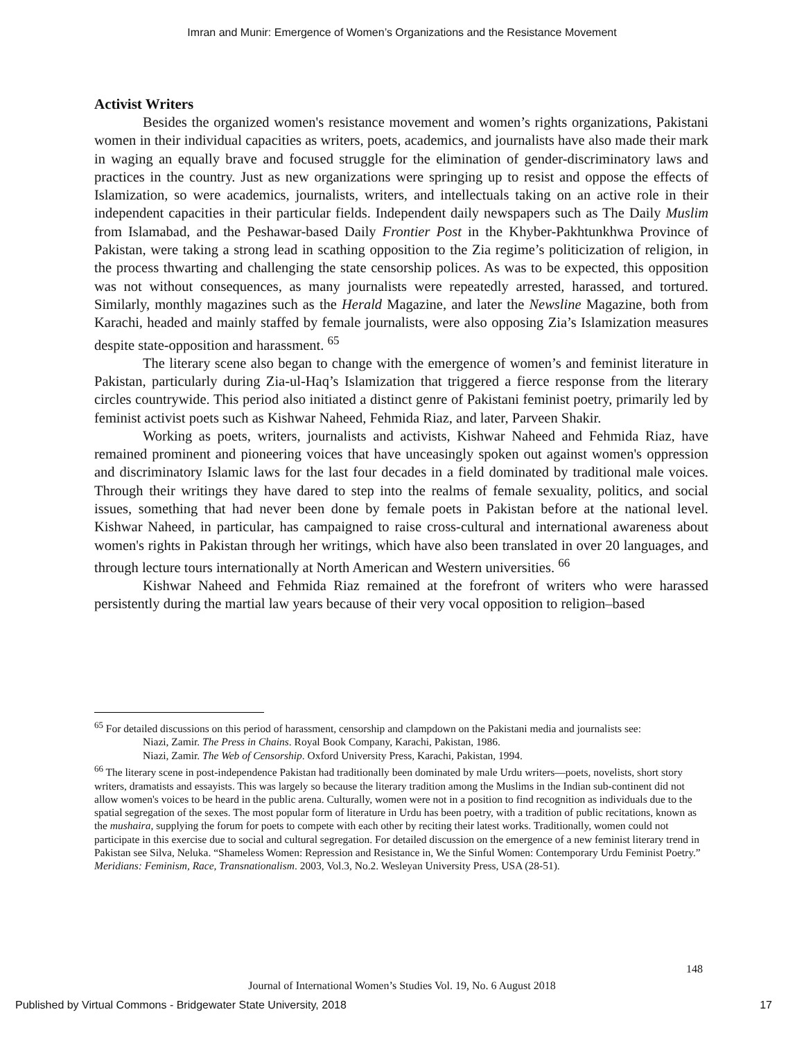Imran and Munir: Emergence of Women’s Organizations and the Resistance Movement
Activist Writers
Besides the organized women's resistance movement and women’s rights organizations, Pakistani women in their individual capacities as writers, poets, academics, and journalists have also made their mark in waging an equally brave and focused struggle for the elimination of gender-discriminatory laws and practices in the country. Just as new organizations were springing up to resist and oppose the effects of Islamization, so were academics, journalists, writers, and intellectuals taking on an active role in their independent capacities in their particular fields. Independent daily newspapers such as The Daily Muslim from Islamabad, and the Peshawar-based Daily Frontier Post in the Khyber-Pakhtunkhwa Province of Pakistan, were taking a strong lead in scathing opposition to the Zia regime’s politicization of religion, in the process thwarting and challenging the state censorship polices. As was to be expected, this opposition was not without consequences, as many journalists were repeatedly arrested, harassed, and tortured. Similarly, monthly magazines such as the Herald Magazine, and later the Newsline Magazine, both from Karachi, headed and mainly staffed by female journalists, were also opposing Zia’s Islamization measures despite state-opposition and harassment. <sup>65</sup>
The literary scene also began to change with the emergence of women’s and feminist literature in Pakistan, particularly during Zia-ul-Haq’s Islamization that triggered a fierce response from the literary circles countrywide. This period also initiated a distinct genre of Pakistani feminist poetry, primarily led by feminist activist poets such as Kishwar Naheed, Fehmida Riaz, and later, Parveen Shakir.
Working as poets, writers, journalists and activists, Kishwar Naheed and Fehmida Riaz, have remained prominent and pioneering voices that have unceasingly spoken out against women's oppression and discriminatory Islamic laws for the last four decades in a field dominated by traditional male voices. Through their writings they have dared to step into the realms of female sexuality, politics, and social issues, something that had never been done by female poets in Pakistan before at the national level. Kishwar Naheed, in particular, has campaigned to raise cross-cultural and international awareness about women's rights in Pakistan through her writings, which have also been translated in over 20 languages, and through lecture tours internationally at North American and Western universities. <sup>66</sup>
Kishwar Naheed and Fehmida Riaz remained at the forefront of writers who were harassed persistently during the martial law years because of their very vocal opposition to religion–based
<sup>65</sup> For detailed discussions on this period of harassment, censorship and clampdown on the Pakistani media and journalists see:
Niazi, Zamir. The Press in Chains. Royal Book Company, Karachi, Pakistan, 1986.
Niazi, Zamir. The Web of Censorship. Oxford University Press, Karachi, Pakistan, 1994.
<sup>66</sup> The literary scene in post-independence Pakistan had traditionally been dominated by male Urdu writers—poets, novelists, short story writers, dramatists and essayists. This was largely so because the literary tradition among the Muslims in the Indian sub-continent did not allow women's voices to be heard in the public arena. Culturally, women were not in a position to find recognition as individuals due to the spatial segregation of the sexes. The most popular form of literature in Urdu has been poetry, with a tradition of public recitations, known as the mushaira, supplying the forum for poets to compete with each other by reciting their latest works. Traditionally, women could not participate in this exercise due to social and cultural segregation. For detailed discussion on the emergence of a new feminist literary trend in Pakistan see Silva, Neluka. “Shameless Women: Repression and Resistance in, We the Sinful Women: Contemporary Urdu Feminist Poetry.” Meridians: Feminism, Race, Transnationalism. 2003, Vol.3, No.2. Wesleyan University Press, USA (28-51).
148
Journal of International Women’s Studies Vol. 19, No. 6 August 2018
Published by Virtual Commons - Bridgewater State University, 2018 17